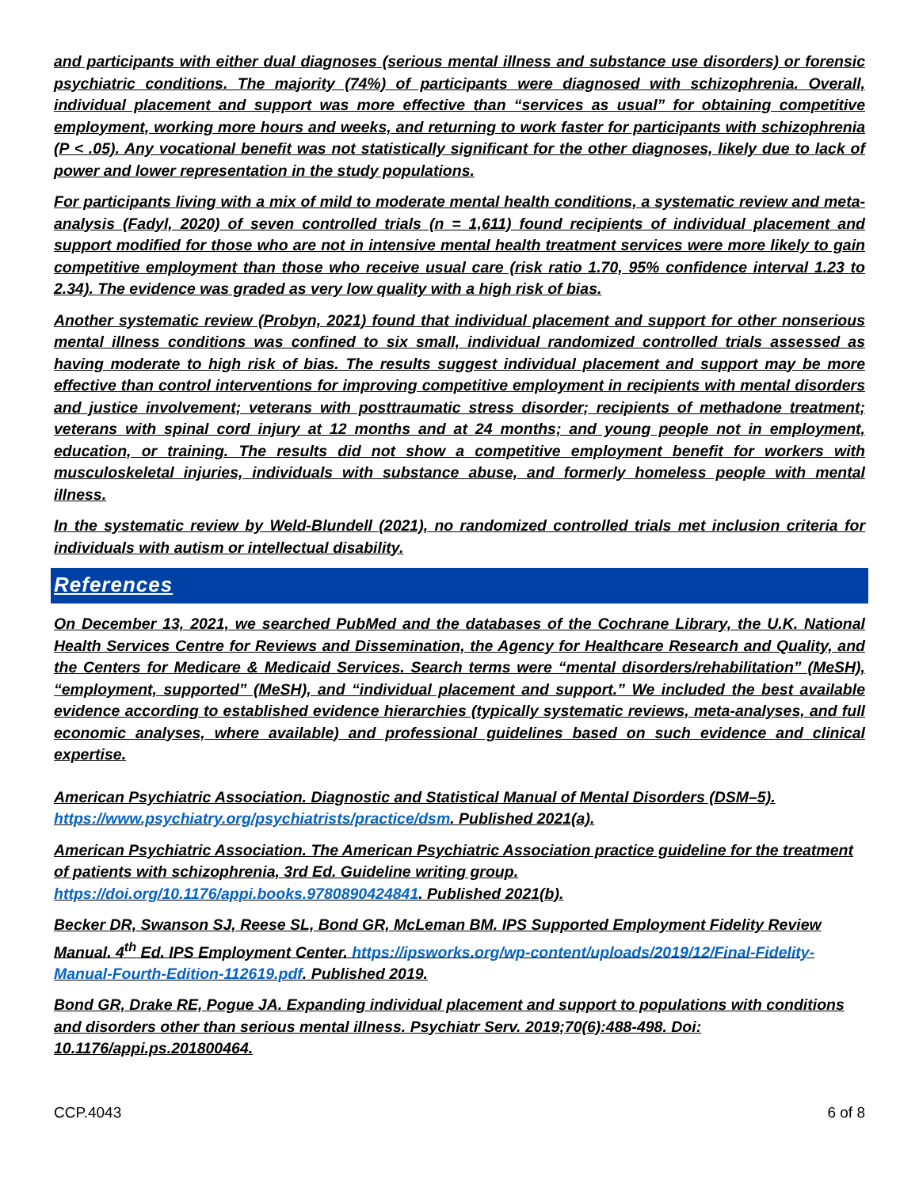and participants with either dual diagnoses (serious mental illness and substance use disorders) or forensic psychiatric conditions. The majority (74%) of participants were diagnosed with schizophrenia. Overall, individual placement and support was more effective than “services as usual” for obtaining competitive employment, working more hours and weeks, and returning to work faster for participants with schizophrenia (P < .05). Any vocational benefit was not statistically significant for the other diagnoses, likely due to lack of power and lower representation in the study populations.
For participants living with a mix of mild to moderate mental health conditions, a systematic review and meta-analysis (Fadyl, 2020) of seven controlled trials (n = 1,611) found recipients of individual placement and support modified for those who are not in intensive mental health treatment services were more likely to gain competitive employment than those who receive usual care (risk ratio 1.70, 95% confidence interval 1.23 to 2.34). The evidence was graded as very low quality with a high risk of bias.
Another systematic review (Probyn, 2021) found that individual placement and support for other nonserious mental illness conditions was confined to six small, individual randomized controlled trials assessed as having moderate to high risk of bias. The results suggest individual placement and support may be more effective than control interventions for improving competitive employment in recipients with mental disorders and justice involvement; veterans with posttraumatic stress disorder; recipients of methadone treatment; veterans with spinal cord injury at 12 months and at 24 months; and young people not in employment, education, or training. The results did not show a competitive employment benefit for workers with musculoskeletal injuries, individuals with substance abuse, and formerly homeless people with mental illness.
In the systematic review by Weld-Blundell (2021), no randomized controlled trials met inclusion criteria for individuals with autism or intellectual disability.
References
On December 13, 2021, we searched PubMed and the databases of the Cochrane Library, the U.K. National Health Services Centre for Reviews and Dissemination, the Agency for Healthcare Research and Quality, and the Centers for Medicare & Medicaid Services. Search terms were “mental disorders/rehabilitation” (MeSH), “employment, supported” (MeSH), and “individual placement and support.” We included the best available evidence according to established evidence hierarchies (typically systematic reviews, meta-analyses, and full economic analyses, where available) and professional guidelines based on such evidence and clinical expertise.
American Psychiatric Association. Diagnostic and Statistical Manual of Mental Disorders (DSM–5). https://www.psychiatry.org/psychiatrists/practice/dsm. Published 2021(a).
American Psychiatric Association. The American Psychiatric Association practice guideline for the treatment of patients with schizophrenia, 3rd Ed. Guideline writing group. https://doi.org/10.1176/appi.books.9780890424841. Published 2021(b).
Becker DR, Swanson SJ, Reese SL, Bond GR, McLeman BM. IPS Supported Employment Fidelity Review Manual. 4<sup>th</sup> Ed. IPS Employment Center. https://ipsworks.org/wp-content/uploads/2019/12/Final-Fidelity-Manual-Fourth-Edition-112619.pdf. Published 2019.
Bond GR, Drake RE, Pogue JA. Expanding individual placement and support to populations with conditions and disorders other than serious mental illness. Psychiatr Serv. 2019;70(6):488-498. Doi: 10.1176/appi.ps.201800464.
CCP.4043 6 of 8